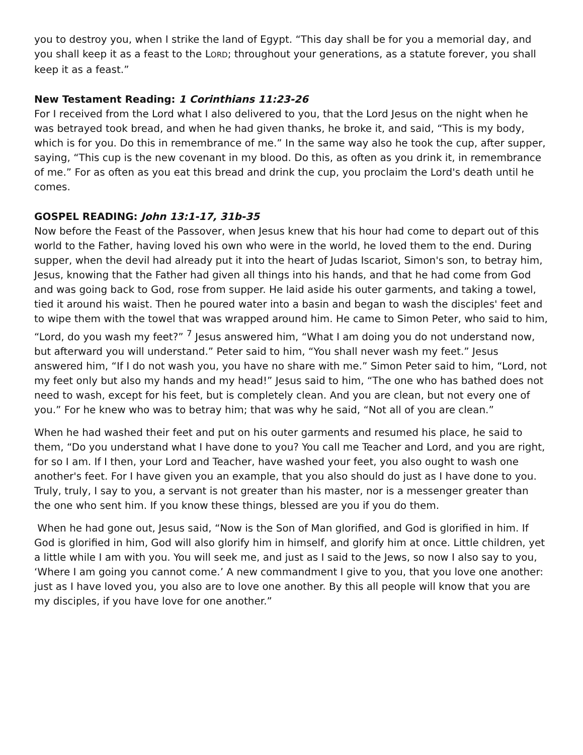you to destroy you, when I strike the land of Egypt. “This day shall be for you a memorial day, and you shall keep it as a feast to the LORD; throughout your generations, as a statute forever, you shall keep it as a feast.”
New Testament Reading: 1 Corinthians 11:23-26
For I received from the Lord what I also delivered to you, that the Lord Jesus on the night when he was betrayed took bread, and when he had given thanks, he broke it, and said, “This is my body, which is for you. Do this in remembrance of me.” In the same way also he took the cup, after supper, saying, “This cup is the new covenant in my blood. Do this, as often as you drink it, in remembrance of me.” For as often as you eat this bread and drink the cup, you proclaim the Lord's death until he comes.
GOSPEL READING: John 13:1-17, 31b-35
Now before the Feast of the Passover, when Jesus knew that his hour had come to depart out of this world to the Father, having loved his own who were in the world, he loved them to the end. During supper, when the devil had already put it into the heart of Judas Iscariot, Simon's son, to betray him, Jesus, knowing that the Father had given all things into his hands, and that he had come from God and was going back to God, rose from supper. He laid aside his outer garments, and taking a towel, tied it around his waist. Then he poured water into a basin and began to wash the disciples' feet and to wipe them with the towel that was wrapped around him. He came to Simon Peter, who said to him, “Lord, do you wash my feet?” <sup>7</sup> Jesus answered him, “What I am doing you do not understand now, but afterward you will understand.” Peter said to him, “You shall never wash my feet.” Jesus answered him, “If I do not wash you, you have no share with me.” Simon Peter said to him, “Lord, not my feet only but also my hands and my head!” Jesus said to him, “The one who has bathed does not need to wash, except for his feet, but is completely clean. And you are clean, but not every one of you.” For he knew who was to betray him; that was why he said, “Not all of you are clean.”
When he had washed their feet and put on his outer garments and resumed his place, he said to them, “Do you understand what I have done to you? You call me Teacher and Lord, and you are right, for so I am. If I then, your Lord and Teacher, have washed your feet, you also ought to wash one another's feet. For I have given you an example, that you also should do just as I have done to you. Truly, truly, I say to you, a servant is not greater than his master, nor is a messenger greater than the one who sent him. If you know these things, blessed are you if you do them.
When he had gone out, Jesus said, “Now is the Son of Man glorified, and God is glorified in him. If God is glorified in him, God will also glorify him in himself, and glorify him at once. Little children, yet a little while I am with you. You will seek me, and just as I said to the Jews, so now I also say to you, ‘Where I am going you cannot come.’ A new commandment I give to you, that you love one another: just as I have loved you, you also are to love one another. By this all people will know that you are my disciples, if you have love for one another.”